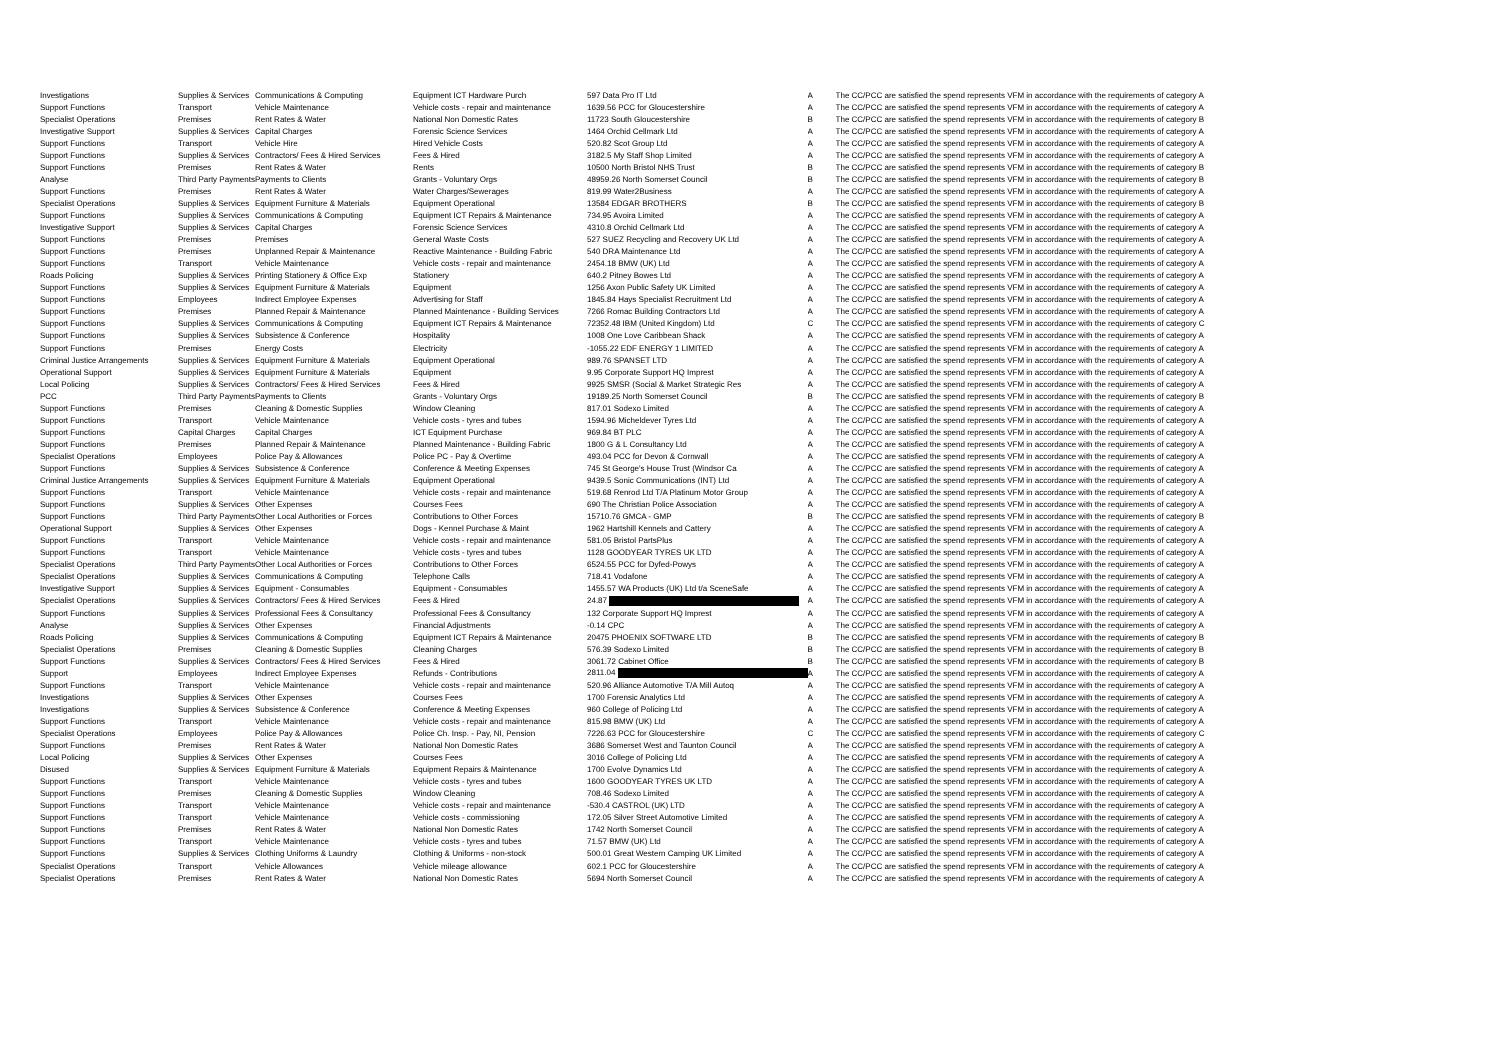| Investigations | Supplies & Services | Communications & Computing | Equipment ICT Hardware Purch | 597 Data Pro IT Ltd | A | The CC/PCC are satisfied the spend represents VFM in accordance with the requirements of category A |
| Support Functions | Transport | Vehicle Maintenance | Vehicle costs - repair and maintenance | 1639.56 PCC for Gloucestershire | A | The CC/PCC are satisfied the spend represents VFM in accordance with the requirements of category A |
| Specialist Operations | Premises | Rent Rates & Water | National Non Domestic Rates | 11723 South Gloucestershire | B | The CC/PCC are satisfied the spend represents VFM in accordance with the requirements of category B |
| Investigative Support | Supplies & Services | Capital Charges | Forensic Science Services | 1464 Orchid Cellmark Ltd | A | The CC/PCC are satisfied the spend represents VFM in accordance with the requirements of category A |
| Support Functions | Transport | Vehicle Hire | Hired Vehicle Costs | 520.82 Scot Group Ltd | A | The CC/PCC are satisfied the spend represents VFM in accordance with the requirements of category A |
| Support Functions | Supplies & Services | Contractors/ Fees & Hired Services | Fees & Hired | 3182.5 My Staff Shop Limited | A | The CC/PCC are satisfied the spend represents VFM in accordance with the requirements of category A |
| Support Functions | Premises | Rent Rates & Water | Rents | 10500 North Bristol NHS Trust | B | The CC/PCC are satisfied the spend represents VFM in accordance with the requirements of category B |
| Analyse | Third Party Payments | Payments to Clients | Grants - Voluntary Orgs | 48959.26 North Somerset Council | B | The CC/PCC are satisfied the spend represents VFM in accordance with the requirements of category B |
| Support Functions | Premises | Rent Rates & Water | Water Charges/Sewerages | 819.99 Water2Business | A | The CC/PCC are satisfied the spend represents VFM in accordance with the requirements of category A |
| Specialist Operations | Supplies & Services | Equipment Furniture & Materials | Equipment Operational | 13584 EDGAR BROTHERS | B | The CC/PCC are satisfied the spend represents VFM in accordance with the requirements of category B |
| Support Functions | Supplies & Services | Communications & Computing | Equipment ICT Repairs & Maintenance | 734.95 Avoira Limited | A | The CC/PCC are satisfied the spend represents VFM in accordance with the requirements of category A |
| Investigative Support | Supplies & Services | Capital Charges | Forensic Science Services | 4310.8 Orchid Cellmark Ltd | A | The CC/PCC are satisfied the spend represents VFM in accordance with the requirements of category A |
| Support Functions | Premises | Premises | General Waste Costs | 527 SUEZ Recycling and Recovery UK Ltd | A | The CC/PCC are satisfied the spend represents VFM in accordance with the requirements of category A |
| Support Functions | Premises | Unplanned Repair & Maintenance | Reactive Maintenance - Building Fabric | 540 DRA Maintenance Ltd | A | The CC/PCC are satisfied the spend represents VFM in accordance with the requirements of category A |
| Support Functions | Transport | Vehicle Maintenance | Vehicle costs - repair and maintenance | 2454.18 BMW (UK) Ltd | A | The CC/PCC are satisfied the spend represents VFM in accordance with the requirements of category A |
| Roads Policing | Supplies & Services | Printing Stationery & Office Exp | Stationery | 640.2 Pitney Bowes Ltd | A | The CC/PCC are satisfied the spend represents VFM in accordance with the requirements of category A |
| Support Functions | Supplies & Services | Equipment Furniture & Materials | Equipment | 1256 Axon Public Safety UK Limited | A | The CC/PCC are satisfied the spend represents VFM in accordance with the requirements of category A |
| Support Functions | Employees | Indirect Employee Expenses | Advertising for Staff | 1845.84 Hays Specialist Recruitment Ltd | A | The CC/PCC are satisfied the spend represents VFM in accordance with the requirements of category A |
| Support Functions | Premises | Planned Repair & Maintenance | Planned Maintenance - Building Services | 7266 Romac Building Contractors Ltd | A | The CC/PCC are satisfied the spend represents VFM in accordance with the requirements of category A |
| Support Functions | Supplies & Services | Communications & Computing | Equipment ICT Repairs & Maintenance | 72352.48 IBM (United Kingdom) Ltd | C | The CC/PCC are satisfied the spend represents VFM in accordance with the requirements of category C |
| Support Functions | Supplies & Services | Subsistence & Conference | Hospitality | 1008 One Love Caribbean Shack | A | The CC/PCC are satisfied the spend represents VFM in accordance with the requirements of category A |
| Support Functions | Premises | Energy Costs | Electricity | -1055.22 EDF ENERGY 1 LIMITED | A | The CC/PCC are satisfied the spend represents VFM in accordance with the requirements of category A |
| Criminal Justice Arrangements | Supplies & Services | Equipment Furniture & Materials | Equipment Operational | 989.76 SPANSET LTD | A | The CC/PCC are satisfied the spend represents VFM in accordance with the requirements of category A |
| Operational Support | Supplies & Services | Equipment Furniture & Materials | Equipment | 9.95 Corporate Support HQ Imprest | A | The CC/PCC are satisfied the spend represents VFM in accordance with the requirements of category A |
| Local Policing | Supplies & Services | Contractors/ Fees & Hired Services | Fees & Hired | 9925 SMSR (Social & Market Strategic Res | A | The CC/PCC are satisfied the spend represents VFM in accordance with the requirements of category A |
| PCC | Third Party Payments | Payments to Clients | Grants - Voluntary Orgs | 19189.25 North Somerset Council | B | The CC/PCC are satisfied the spend represents VFM in accordance with the requirements of category B |
| Support Functions | Premises | Cleaning & Domestic Supplies | Window Cleaning | 817.01 Sodexo Limited | A | The CC/PCC are satisfied the spend represents VFM in accordance with the requirements of category A |
| Support Functions | Transport | Vehicle Maintenance | Vehicle costs - tyres and tubes | 1594.96 Micheldever Tyres Ltd | A | The CC/PCC are satisfied the spend represents VFM in accordance with the requirements of category A |
| Support Functions | Capital Charges | Capital Charges | ICT Equipment Purchase | 969.84 BT PLC | A | The CC/PCC are satisfied the spend represents VFM in accordance with the requirements of category A |
| Support Functions | Premises | Planned Repair & Maintenance | Planned Maintenance - Building Fabric | 1800 G & L Consultancy Ltd | A | The CC/PCC are satisfied the spend represents VFM in accordance with the requirements of category A |
| Specialist Operations | Employees | Police Pay & Allowances | Police PC - Pay & Overtime | 493.04 PCC for Devon & Cornwall | A | The CC/PCC are satisfied the spend represents VFM in accordance with the requirements of category A |
| Support Functions | Supplies & Services | Subsistence & Conference | Conference & Meeting Expenses | 745 St George's House Trust (Windsor Ca | A | The CC/PCC are satisfied the spend represents VFM in accordance with the requirements of category A |
| Criminal Justice Arrangements | Supplies & Services | Equipment Furniture & Materials | Equipment Operational | 9439.5 Sonic Communications (INT) Ltd | A | The CC/PCC are satisfied the spend represents VFM in accordance with the requirements of category A |
| Support Functions | Transport | Vehicle Maintenance | Vehicle costs - repair and maintenance | 519.68 Renrod Ltd T/A Platinum Motor Group | A | The CC/PCC are satisfied the spend represents VFM in accordance with the requirements of category A |
| Support Functions | Supplies & Services | Other Expenses | Courses Fees | 690 The Christian Police Association | A | The CC/PCC are satisfied the spend represents VFM in accordance with the requirements of category A |
| Support Functions | Third Party Payments | Other Local Authorities or Forces | Contributions to Other Forces | 15710.76 GMCA - GMP | B | The CC/PCC are satisfied the spend represents VFM in accordance with the requirements of category B |
| Operational Support | Supplies & Services | Other Expenses | Dogs - Kennel Purchase & Maint | 1962 Hartshill Kennels and Cattery | A | The CC/PCC are satisfied the spend represents VFM in accordance with the requirements of category A |
| Support Functions | Transport | Vehicle Maintenance | Vehicle costs - repair and maintenance | 581.05 Bristol PartsPlus | A | The CC/PCC are satisfied the spend represents VFM in accordance with the requirements of category A |
| Support Functions | Transport | Vehicle Maintenance | Vehicle costs - tyres and tubes | 1128 GOODYEAR TYRES UK LTD | A | The CC/PCC are satisfied the spend represents VFM in accordance with the requirements of category A |
| Specialist Operations | Third Party Payments | Other Local Authorities or Forces | Contributions to Other Forces | 6524.55 PCC for Dyfed-Powys | A | The CC/PCC are satisfied the spend represents VFM in accordance with the requirements of category A |
| Specialist Operations | Supplies & Services | Communications & Computing | Telephone Calls | 718.41 Vodafone | A | The CC/PCC are satisfied the spend represents VFM in accordance with the requirements of category A |
| Investigative Support | Supplies & Services | Equipment - Consumables | Equipment - Consumables | 1455.57 WA Products (UK) Ltd t/a SceneSafe | A | The CC/PCC are satisfied the spend represents VFM in accordance with the requirements of category A |
| Specialist Operations | Supplies & Services | Contractors/ Fees & Hired Services | Fees & Hired | 24.87 | A | The CC/PCC are satisfied the spend represents VFM in accordance with the requirements of category A |
| Support Functions | Supplies & Services | Professional Fees & Consultancy | Professional Fees & Consultancy | 132 Corporate Support HQ Imprest | A | The CC/PCC are satisfied the spend represents VFM in accordance with the requirements of category A |
| Analyse | Supplies & Services | Other Expenses | Financial Adjustments | -0.14 CPC | A | The CC/PCC are satisfied the spend represents VFM in accordance with the requirements of category A |
| Roads Policing | Supplies & Services | Communications & Computing | Equipment ICT Repairs & Maintenance | 20475 PHOENIX SOFTWARE LTD | B | The CC/PCC are satisfied the spend represents VFM in accordance with the requirements of category B |
| Specialist Operations | Premises | Cleaning & Domestic Supplies | Cleaning Charges | 576.39 Sodexo Limited | B | The CC/PCC are satisfied the spend represents VFM in accordance with the requirements of category B |
| Support Functions | Supplies & Services | Contractors/ Fees & Hired Services | Fees & Hired | 3061.72 Cabinet Office | B | The CC/PCC are satisfied the spend represents VFM in accordance with the requirements of category B |
| Support | Employees | Indirect Employee Expenses | Refunds - Contributions | 2811.04 | A | The CC/PCC are satisfied the spend represents VFM in accordance with the requirements of category A |
| Support Functions | Transport | Vehicle Maintenance | Vehicle costs - repair and maintenance | 520.96 Alliance Automotive T/A Mill Autoq | A | The CC/PCC are satisfied the spend represents VFM in accordance with the requirements of category A |
| Investigations | Supplies & Services | Other Expenses | Courses Fees | 1700 Forensic Analytics Ltd | A | The CC/PCC are satisfied the spend represents VFM in accordance with the requirements of category A |
| Investigations | Supplies & Services | Subsistence & Conference | Conference & Meeting Expenses | 960 College of Policing Ltd | A | The CC/PCC are satisfied the spend represents VFM in accordance with the requirements of category A |
| Support Functions | Transport | Vehicle Maintenance | Vehicle costs - repair and maintenance | 815.98 BMW (UK) Ltd | A | The CC/PCC are satisfied the spend represents VFM in accordance with the requirements of category A |
| Specialist Operations | Employees | Police Pay & Allowances | Police Ch. Insp. - Pay, NI, Pension | 7226.63 PCC for Gloucestershire | C | The CC/PCC are satisfied the spend represents VFM in accordance with the requirements of category C |
| Support Functions | Premises | Rent Rates & Water | National Non Domestic Rates | 3686 Somerset West and Taunton Council | A | The CC/PCC are satisfied the spend represents VFM in accordance with the requirements of category A |
| Local Policing | Supplies & Services | Other Expenses | Courses Fees | 3016 College of Policing Ltd | A | The CC/PCC are satisfied the spend represents VFM in accordance with the requirements of category A |
| Disused | Supplies & Services | Equipment Furniture & Materials | Equipment Repairs & Maintenance | 1700 Evolve Dynamics Ltd | A | The CC/PCC are satisfied the spend represents VFM in accordance with the requirements of category A |
| Support Functions | Transport | Vehicle Maintenance | Vehicle costs - tyres and tubes | 1600 GOODYEAR TYRES UK LTD | A | The CC/PCC are satisfied the spend represents VFM in accordance with the requirements of category A |
| Support Functions | Premises | Cleaning & Domestic Supplies | Window Cleaning | 708.46 Sodexo Limited | A | The CC/PCC are satisfied the spend represents VFM in accordance with the requirements of category A |
| Support Functions | Transport | Vehicle Maintenance | Vehicle costs - repair and maintenance | -530.4 CASTROL (UK) LTD | A | The CC/PCC are satisfied the spend represents VFM in accordance with the requirements of category A |
| Support Functions | Transport | Vehicle Maintenance | Vehicle costs - commissioning | 172.05 Silver Street Automotive Limited | A | The CC/PCC are satisfied the spend represents VFM in accordance with the requirements of category A |
| Support Functions | Premises | Rent Rates & Water | National Non Domestic Rates | 1742 North Somerset Council | A | The CC/PCC are satisfied the spend represents VFM in accordance with the requirements of category A |
| Support Functions | Transport | Vehicle Maintenance | Vehicle costs - tyres and tubes | 71.57 BMW (UK) Ltd | A | The CC/PCC are satisfied the spend represents VFM in accordance with the requirements of category A |
| Support Functions | Supplies & Services | Clothing Uniforms & Laundry | Clothing & Uniforms - non-stock | 500.01 Great Western Camping UK Limited | A | The CC/PCC are satisfied the spend represents VFM in accordance with the requirements of category A |
| Specialist Operations | Transport | Vehicle Allowances | Vehicle mileage allowance | 602.1 PCC for Gloucestershire | A | The CC/PCC are satisfied the spend represents VFM in accordance with the requirements of category A |
| Specialist Operations | Premises | Rent Rates & Water | National Non Domestic Rates | 5694 North Somerset Council | A | The CC/PCC are satisfied the spend represents VFM in accordance with the requirements of category A |